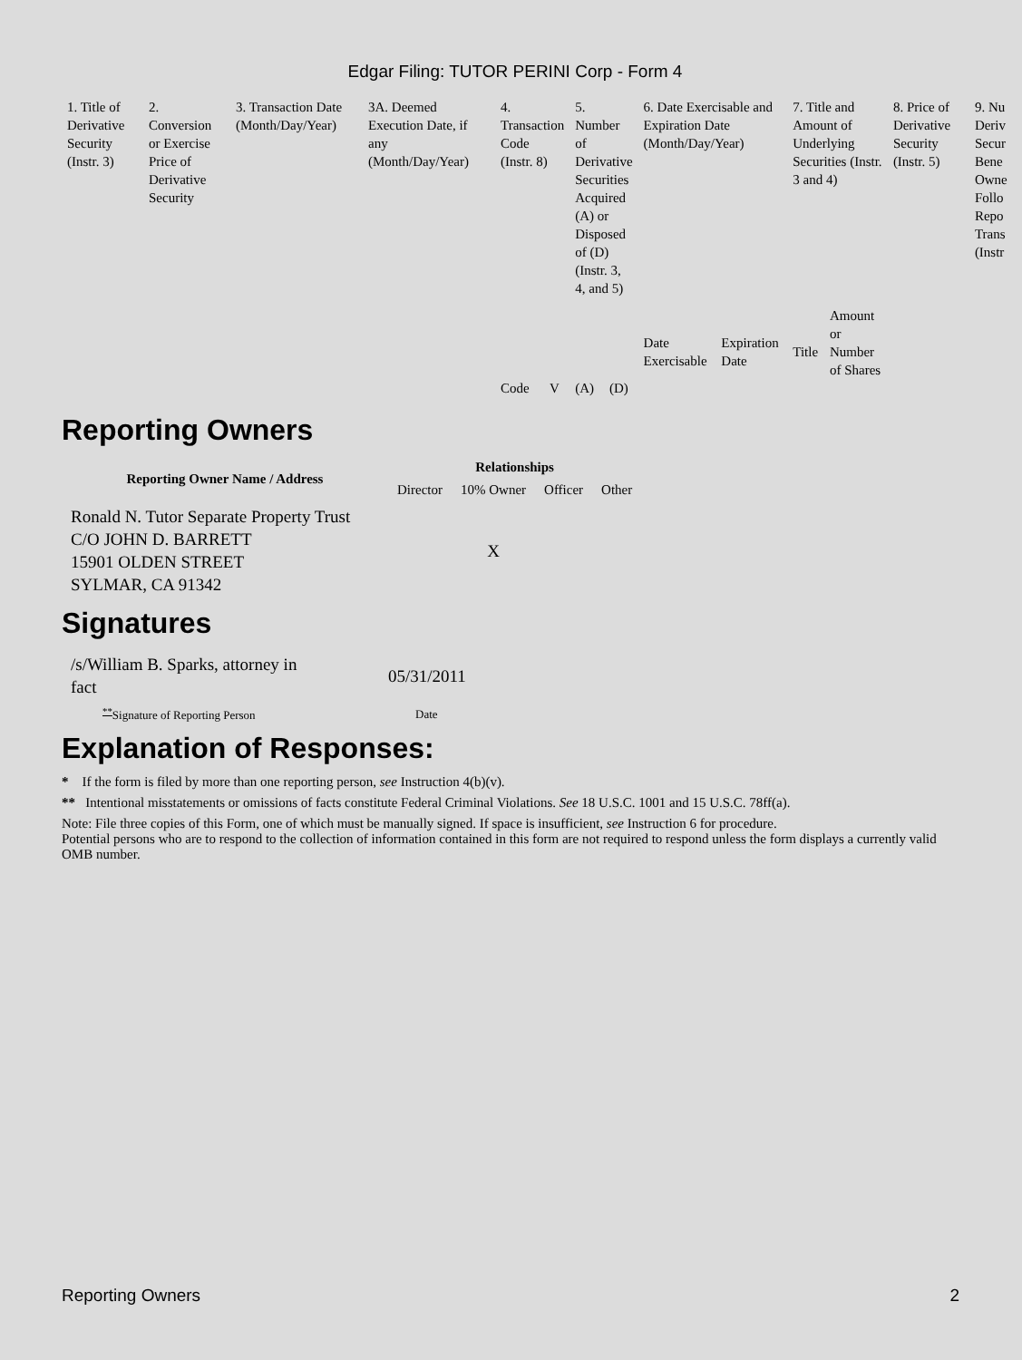Edgar Filing: TUTOR PERINI Corp - Form 4
| 1. Title of Derivative Security (Instr. 3) | 2. Conversion or Exercise Price of Derivative Security | 3. Transaction Date (Month/Day/Year) | 3A. Deemed Execution Date, if any (Month/Day/Year) | 4. Transaction Code (Instr. 8) | | 5. Number of Derivative Securities Acquired (A) or Disposed of (D) (Instr. 3, 4, and 5) | | 6. Date Exercisable and Expiration Date (Month/Day/Year) | | 7. Title and Amount of Underlying Securities (Instr. 3 and 4) | | 8. Price of Derivative Security (Instr. 5) | 9. Nu Deriv Secur Bene Owne Follo Repo Trans (Instr |
| | | | | | | | | Date Exercisable | Expiration Date | Title | Amount or Number of Shares | | |
| | | | | Code | V | (A) | (D) | | | | | | |
Reporting Owners
| Reporting Owner Name / Address | Relationships | | | |
| --- | --- | --- | --- | --- |
| | Director | 10% Owner | Officer | Other |
| Ronald N. Tutor Separate Property Trust C/O JOHN D. BARRETT 15901 OLDEN STREET SYLMAR, CA 91342 | | X | | |
Signatures
| /s/William B. Sparks, attorney in fact | 05/31/2011 |
| <sup>**</sup> Signature of Reporting Person | Date |
Explanation of Responses:
* If the form is filed by more than one reporting person, see Instruction 4(b)(v).
** Intentional misstatements or omissions of facts constitute Federal Criminal Violations. See 18 U.S.C. 1001 and 15 U.S.C. 78ff(a).
Note: File three copies of this Form, one of which must be manually signed. If space is insufficient, see Instruction 6 for procedure.
Potential persons who are to respond to the collection of information contained in this form are not required to respond unless the form displays a currently valid OMB number.
Reporting Owners 2